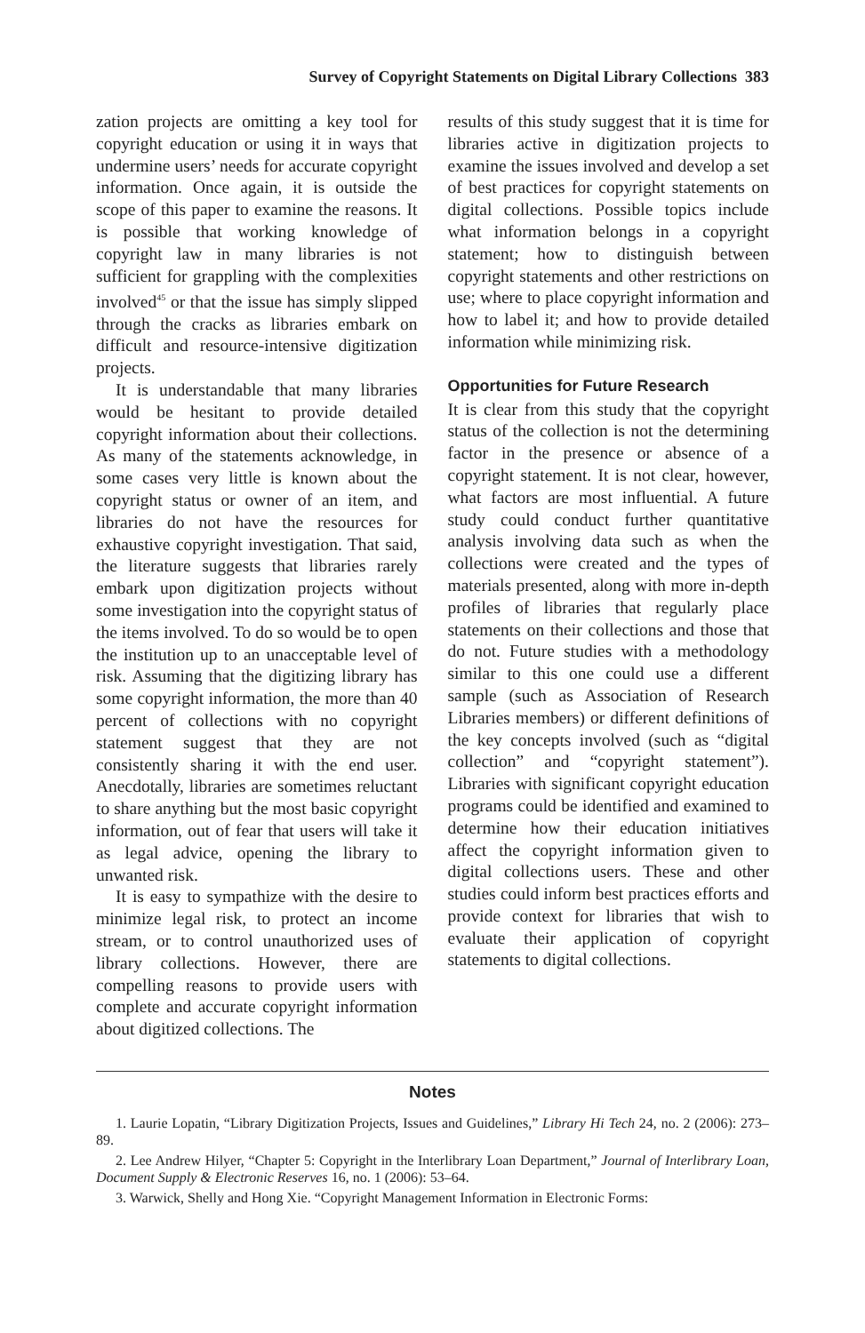Survey of Copyright Statements on Digital Library Collections 383
zation projects are omitting a key tool for copyright education or using it in ways that undermine users’ needs for accurate copyright information. Once again, it is outside the scope of this paper to examine the reasons. It is possible that working knowledge of copyright law in many libraries is not sufficient for grappling with the complexities involved<sup>45</sup> or that the issue has simply slipped through the cracks as libraries embark on difficult and resource-intensive digitization projects.
It is understandable that many libraries would be hesitant to provide detailed copyright information about their collections. As many of the statements acknowledge, in some cases very little is known about the copyright status or owner of an item, and libraries do not have the resources for exhaustive copyright investigation. That said, the literature suggests that libraries rarely embark upon digitization projects without some investigation into the copyright status of the items involved. To do so would be to open the institution up to an unacceptable level of risk. Assuming that the digitizing library has some copyright information, the more than 40 percent of collections with no copyright statement suggest that they are not consistently sharing it with the end user. Anecdotally, libraries are sometimes reluctant to share anything but the most basic copyright information, out of fear that users will take it as legal advice, opening the library to unwanted risk.
It is easy to sympathize with the desire to minimize legal risk, to protect an income stream, or to control unauthorized uses of library collections. However, there are compelling reasons to provide users with complete and accurate copyright information about digitized collections. The
results of this study suggest that it is time for libraries active in digitization projects to examine the issues involved and develop a set of best practices for copyright statements on digital collections. Possible topics include what information belongs in a copyright statement; how to distinguish between copyright statements and other restrictions on use; where to place copyright information and how to label it; and how to provide detailed information while minimizing risk.
Opportunities for Future Research
It is clear from this study that the copyright status of the collection is not the determining factor in the presence or absence of a copyright statement. It is not clear, however, what factors are most influential. A future study could conduct further quantitative analysis involving data such as when the collections were created and the types of materials presented, along with more in-depth profiles of libraries that regularly place statements on their collections and those that do not. Future studies with a methodology similar to this one could use a different sample (such as Association of Research Libraries members) or different definitions of the key concepts involved (such as “digital collection” and “copyright statement”). Libraries with significant copyright education programs could be identified and examined to determine how their education initiatives affect the copyright information given to digital collections users. These and other studies could inform best practices efforts and provide context for libraries that wish to evaluate their application of copyright statements to digital collections.
Notes
1. Laurie Lopatin, “Library Digitization Projects, Issues and Guidelines,” Library Hi Tech 24, no. 2 (2006): 273–89.
2. Lee Andrew Hilyer, “Chapter 5: Copyright in the Interlibrary Loan Department,” Journal of Interlibrary Loan, Document Supply & Electronic Reserves 16, no. 1 (2006): 53–64.
3. Warwick, Shelly and Hong Xie. “Copyright Management Information in Electronic Forms: